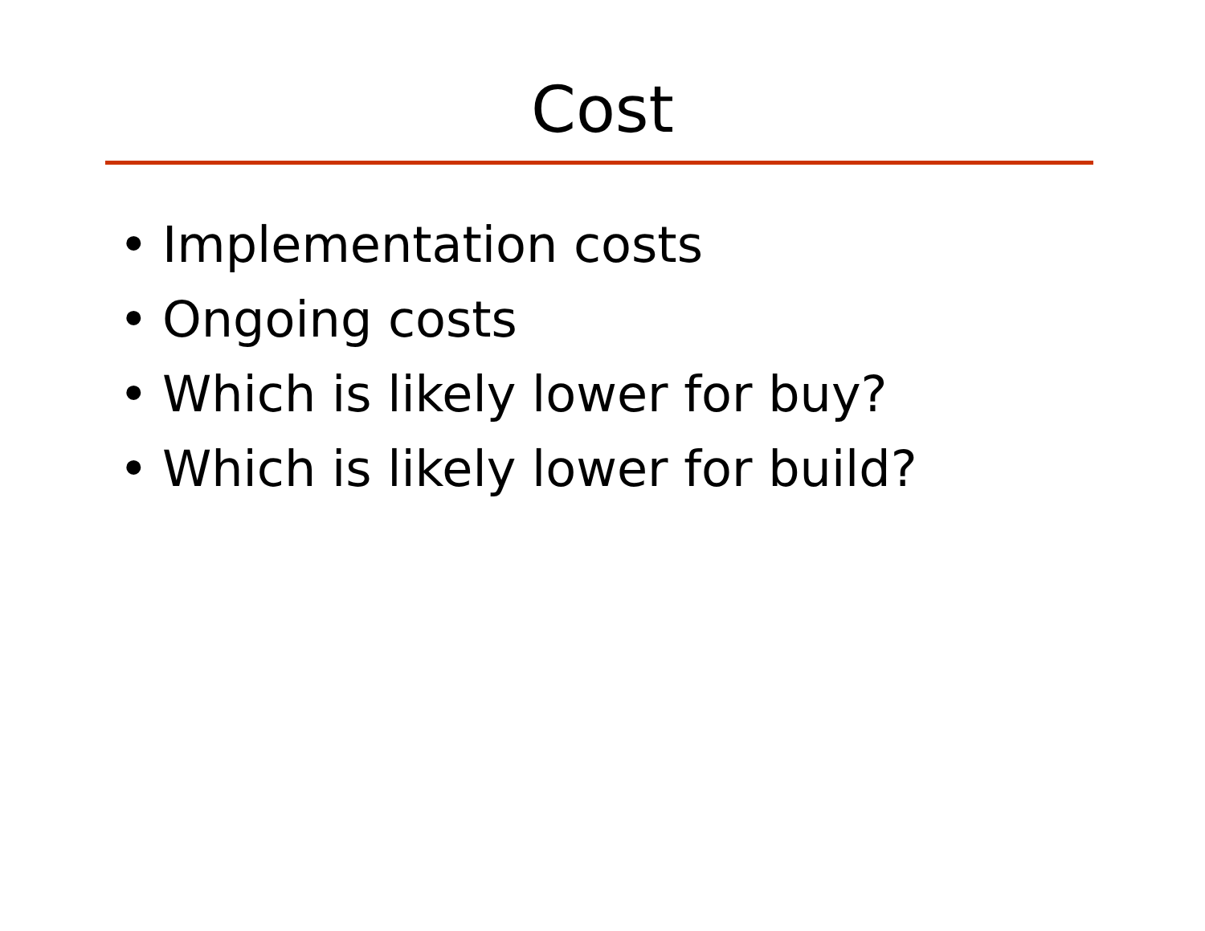Cost
• Implementation costs
• Ongoing costs
• Which is likely lower for buy?
• Which is likely lower for build?